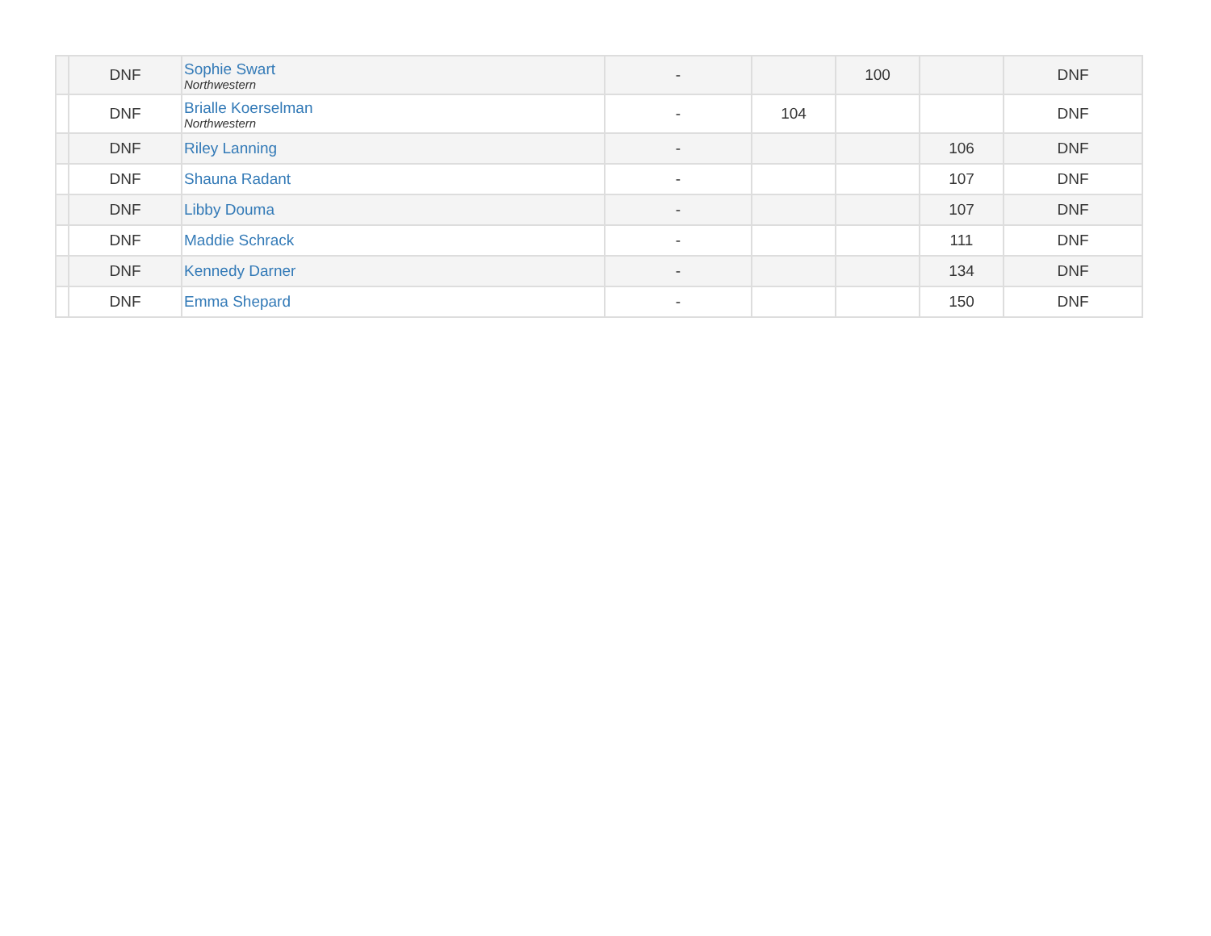| | DNF | Sophie Swart Northwestern | - | | 100 | | DNF |
| | DNF | Brialle Koerselman Northwestern | - | 104 | | | DNF |
| | DNF | Riley Lanning | - | | | 106 | DNF |
| | DNF | Shauna Radant | - | | | 107 | DNF |
| | DNF | Libby Douma | - | | | 107 | DNF |
| | DNF | Maddie Schrack | - | | | 111 | DNF |
| | DNF | Kennedy Darner | - | | | 134 | DNF |
| | DNF | Emma Shepard | - | | | 150 | DNF |